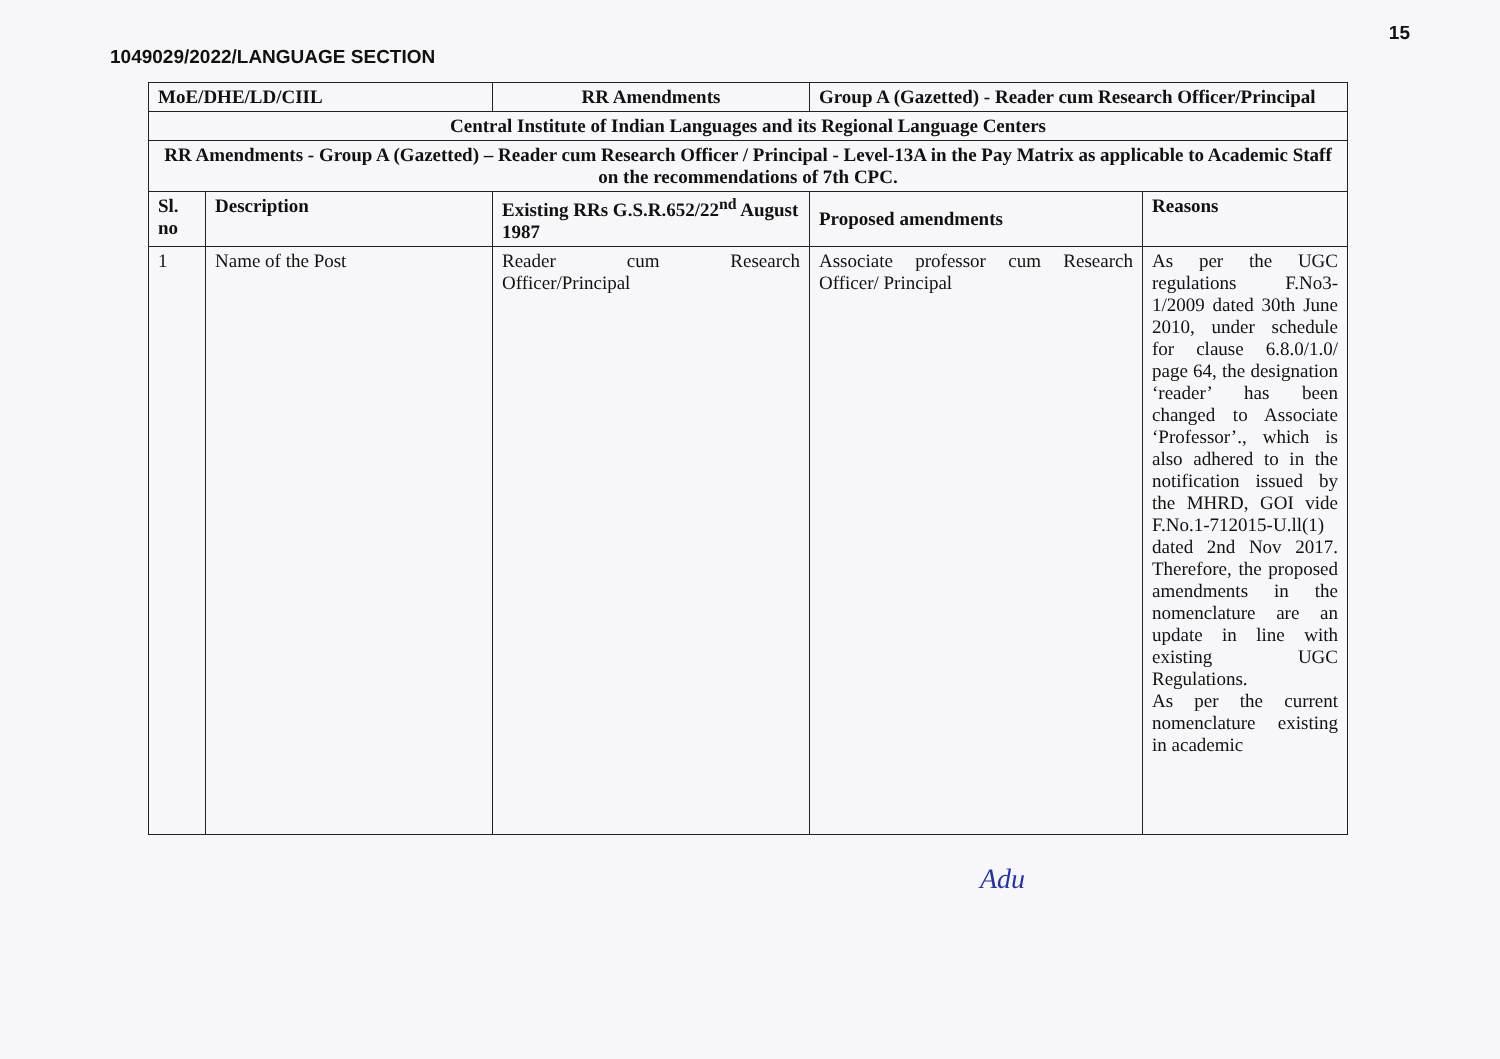1049029/2022/LANGUAGE SECTION
15
| MoE/DHE/LD/CIIL | | RR Amendments | Group A (Gazetted) - Reader cum Research Officer/Principal | |
| --- | --- | --- | --- | --- |
| Central Institute of Indian Languages and its Regional Language Centers | | | | |
| RR Amendments - Group A (Gazetted) – Reader cum Research Officer / Principal - Level-13A in the Pay Matrix as applicable to Academic Staff on the recommendations of 7th CPC. | | | | |
| Sl. no | Description | Existing RRs G.S.R.652/22<sup>nd</sup> August 1987 | Proposed amendments | Reasons |
| 1 | Name of the Post | Reader cum Research Officer/Principal | Associate professor cum Research Officer/ Principal | As per the UGC regulations F.No3-1/2009 dated 30th June 2010, under schedule for clause 6.8.0/1.0/ page 64, the designation ‘reader’ has been changed to Associate ‘Professor’., which is also adhered to in the notification issued by the MHRD, GOI vide F.No.1-712015-U.ll(1) dated 2nd Nov 2017. Therefore, the proposed amendments in the nomenclature are an update in line with existing UGC Regulations. As per the current nomenclature existing in academic |
Adu